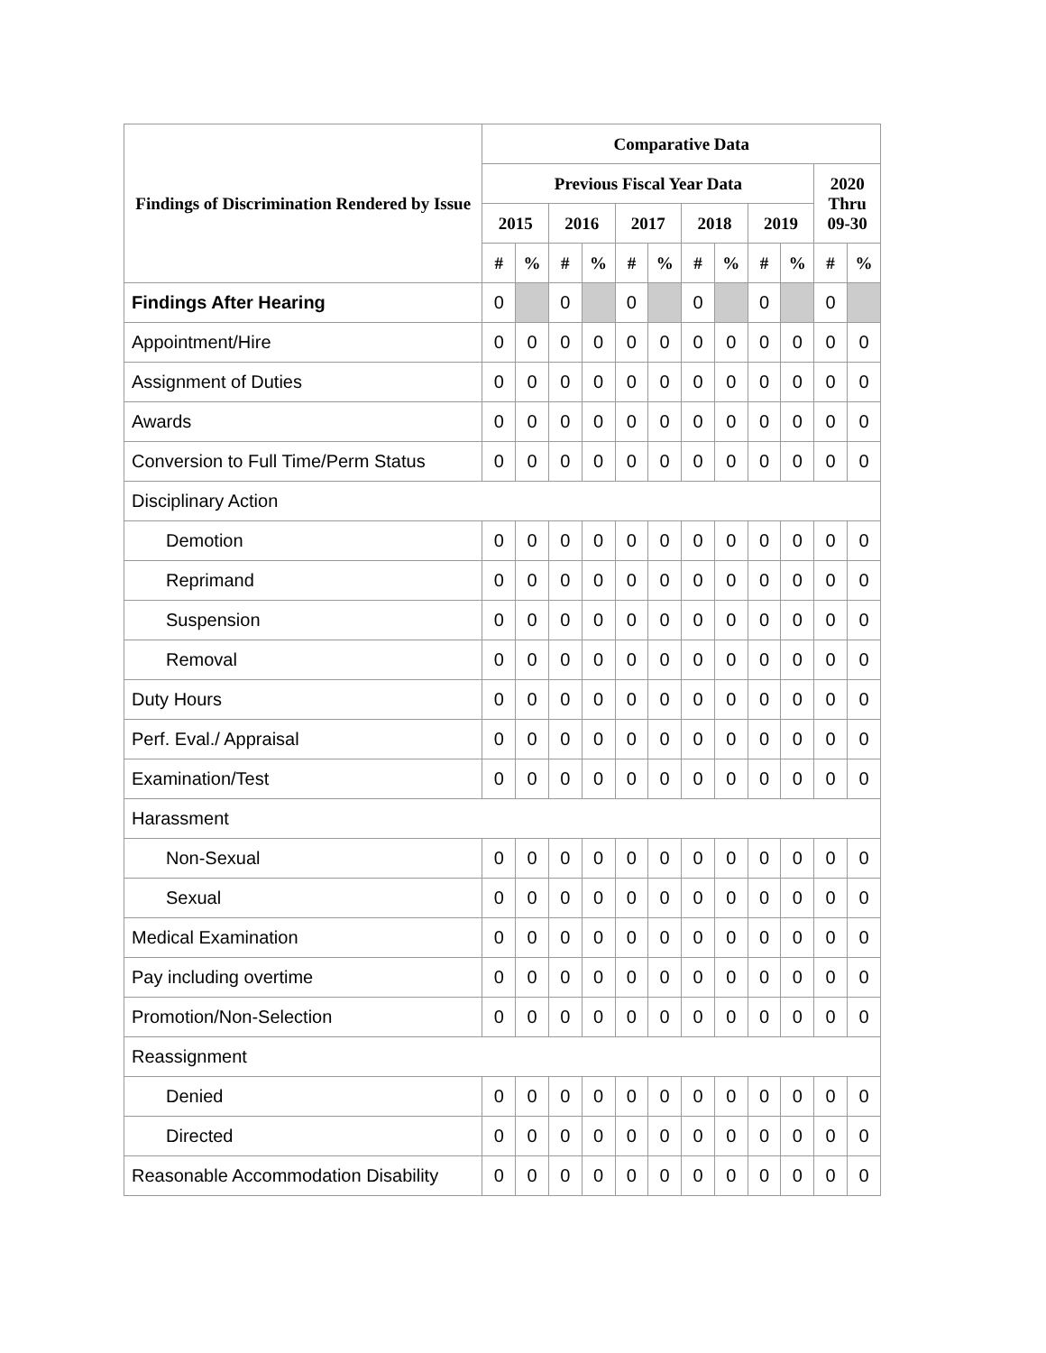| Findings of Discrimination Rendered by Issue | Comparative Data | | | | | | | | | | | |
| --- | --- | --- | --- | --- | --- | --- | --- | --- | --- | --- | --- | --- |
| | Previous Fiscal Year Data | | | | | | | | | | 2020 Thru 09-30 | |
| | 2015 | | 2016 | | 2017 | | 2018 | | 2019 | | | |
| | # | % | # | % | # | % | # | % | # | % | # | % |
| Findings After Hearing | 0 | | 0 | | 0 | | 0 | | 0 | | 0 | |
| Appointment/Hire | 0 | 0 | 0 | 0 | 0 | 0 | 0 | 0 | 0 | 0 | 0 | 0 |
| Assignment of Duties | 0 | 0 | 0 | 0 | 0 | 0 | 0 | 0 | 0 | 0 | 0 | 0 |
| Awards | 0 | 0 | 0 | 0 | 0 | 0 | 0 | 0 | 0 | 0 | 0 | 0 |
| Conversion to Full Time/Perm Status | 0 | 0 | 0 | 0 | 0 | 0 | 0 | 0 | 0 | 0 | 0 | 0 |
| Disciplinary Action | | | | | | | | | | | | |
| Demotion | 0 | 0 | 0 | 0 | 0 | 0 | 0 | 0 | 0 | 0 | 0 | 0 |
| Reprimand | 0 | 0 | 0 | 0 | 0 | 0 | 0 | 0 | 0 | 0 | 0 | 0 |
| Suspension | 0 | 0 | 0 | 0 | 0 | 0 | 0 | 0 | 0 | 0 | 0 | 0 |
| Removal | 0 | 0 | 0 | 0 | 0 | 0 | 0 | 0 | 0 | 0 | 0 | 0 |
| Duty Hours | 0 | 0 | 0 | 0 | 0 | 0 | 0 | 0 | 0 | 0 | 0 | 0 |
| Perf. Eval./ Appraisal | 0 | 0 | 0 | 0 | 0 | 0 | 0 | 0 | 0 | 0 | 0 | 0 |
| Examination/Test | 0 | 0 | 0 | 0 | 0 | 0 | 0 | 0 | 0 | 0 | 0 | 0 |
| Harassment | | | | | | | | | | | | |
| Non-Sexual | 0 | 0 | 0 | 0 | 0 | 0 | 0 | 0 | 0 | 0 | 0 | 0 |
| Sexual | 0 | 0 | 0 | 0 | 0 | 0 | 0 | 0 | 0 | 0 | 0 | 0 |
| Medical Examination | 0 | 0 | 0 | 0 | 0 | 0 | 0 | 0 | 0 | 0 | 0 | 0 |
| Pay including overtime | 0 | 0 | 0 | 0 | 0 | 0 | 0 | 0 | 0 | 0 | 0 | 0 |
| Promotion/Non-Selection | 0 | 0 | 0 | 0 | 0 | 0 | 0 | 0 | 0 | 0 | 0 | 0 |
| Reassignment | | | | | | | | | | | | |
| Denied | 0 | 0 | 0 | 0 | 0 | 0 | 0 | 0 | 0 | 0 | 0 | 0 |
| Directed | 0 | 0 | 0 | 0 | 0 | 0 | 0 | 0 | 0 | 0 | 0 | 0 |
| Reasonable Accommodation Disability | 0 | 0 | 0 | 0 | 0 | 0 | 0 | 0 | 0 | 0 | 0 | 0 |